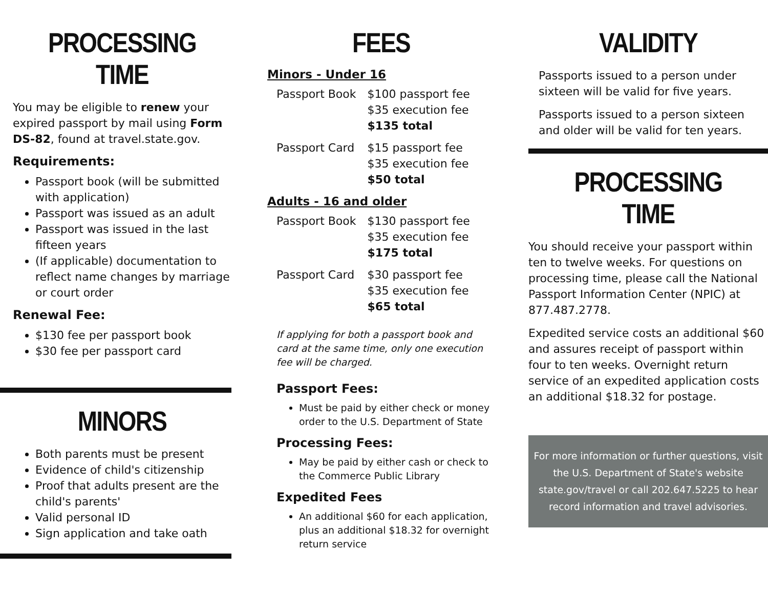PROCESSING TIME
You may be eligible to renew your expired passport by mail using Form DS-82, found at travel.state.gov.
Requirements:
Passport book (will be submitted with application)
Passport was issued as an adult
Passport was issued in the last fifteen years
(If applicable) documentation to reflect name changes by marriage or court order
Renewal Fee:
$130 fee per passport book
$30 fee per passport card
MINORS
Both parents must be present
Evidence of child's citizenship
Proof that adults present are the child's parents'
Valid personal ID
Sign application and take oath
FEES
Minors - Under 16
| Passport Book | $100 passport fee $35 execution fee $135 total |
| Passport Card | $15 passport fee $35 execution fee $50 total |
Adults - 16 and older
| Passport Book | $130 passport fee $35 execution fee $175 total |
| Passport Card | $30 passport fee $35 execution fee $65 total |
If applying for both a passport book and card at the same time, only one execution fee will be charged.
Passport Fees:
Must be paid by either check or money order to the U.S. Department of State
Processing Fees:
May be paid by either cash or check to the Commerce Public Library
Expedited Fees
An additional $60 for each application, plus an additional $18.32 for overnight return service
VALIDITY
Passports issued to a person under sixteen will be valid for five years.
Passports issued to a person sixteen and older will be valid for ten years.
PROCESSING TIME
You should receive your passport within ten to twelve weeks. For questions on processing time, please call the National Passport Information Center (NPIC) at 877.487.2778.
Expedited service costs an additional $60 and assures receipt of passport within four to ten weeks. Overnight return service of an expedited application costs an additional $18.32 for postage.
For more information or further questions, visit the U.S. Department of State's website state.gov/travel or call 202.647.5225 to hear record information and travel advisories.